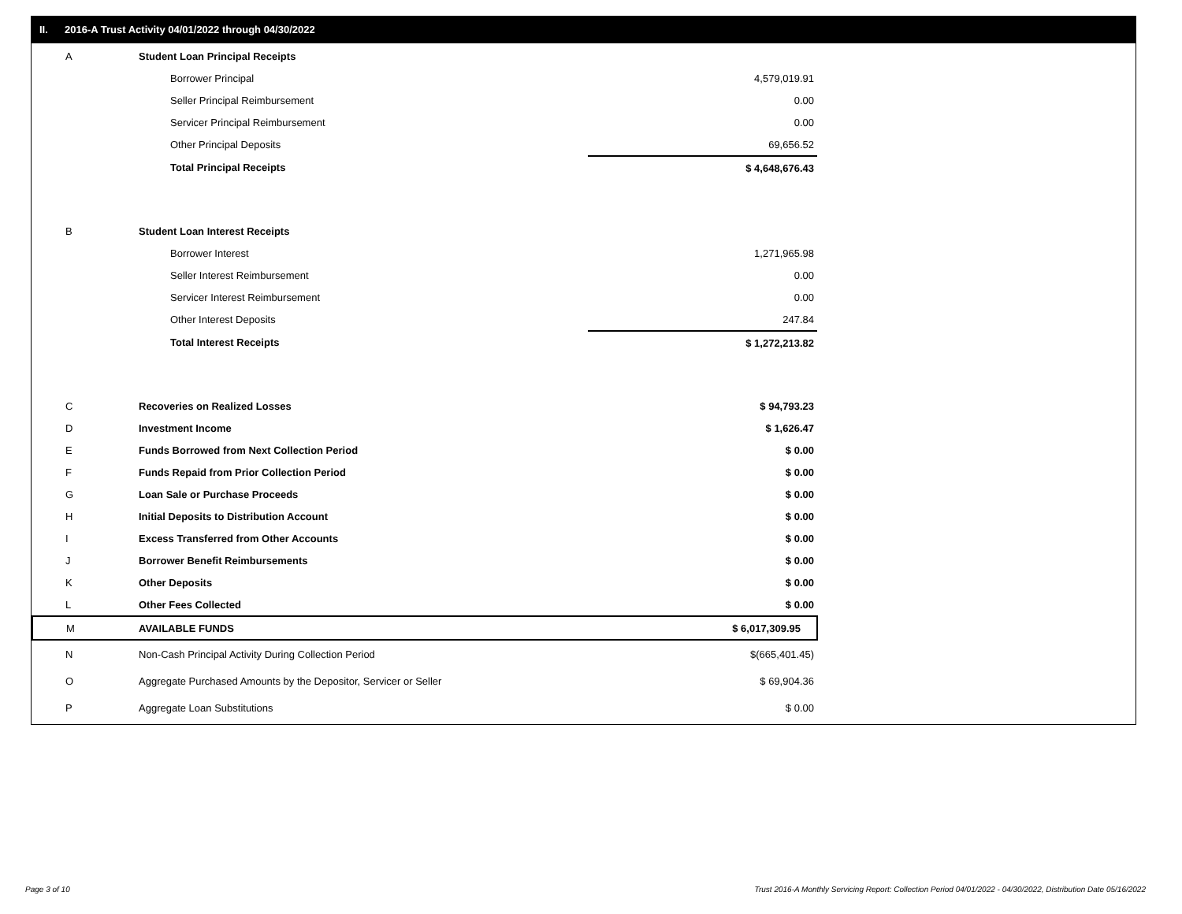II. 2016-A Trust Activity 04/01/2022 through 04/30/2022
| A | Student Loan Principal Receipts | |
| | Borrower Principal | 4,579,019.91 |
| | Seller Principal Reimbursement | 0.00 |
| | Servicer Principal Reimbursement | 0.00 |
| | Other Principal Deposits | 69,656.52 |
| | Total Principal Receipts | $ 4,648,676.43 |
| B | Student Loan Interest Receipts | |
| | Borrower Interest | 1,271,965.98 |
| | Seller Interest Reimbursement | 0.00 |
| | Servicer Interest Reimbursement | 0.00 |
| | Other Interest Deposits | 247.84 |
| | Total Interest Receipts | $ 1,272,213.82 |
| C | Recoveries on Realized Losses | $ 94,793.23 |
| D | Investment Income | $ 1,626.47 |
| E | Funds Borrowed from Next Collection Period | $ 0.00 |
| F | Funds Repaid from Prior Collection Period | $ 0.00 |
| G | Loan Sale or Purchase Proceeds | $ 0.00 |
| H | Initial Deposits to Distribution Account | $ 0.00 |
| I | Excess Transferred from Other Accounts | $ 0.00 |
| J | Borrower Benefit Reimbursements | $ 0.00 |
| K | Other Deposits | $ 0.00 |
| L | Other Fees Collected | $ 0.00 |
| M | AVAILABLE FUNDS | $ 6,017,309.95 |
| N | Non-Cash Principal Activity During Collection Period | $(665,401.45) |
| O | Aggregate Purchased Amounts by the Depositor, Servicer or Seller | $ 69,904.36 |
| P | Aggregate Loan Substitutions | $ 0.00 |
Page 3 of 10
Trust 2016-A Monthly Servicing Report: Collection Period 04/01/2022 - 04/30/2022, Distribution Date 05/16/2022